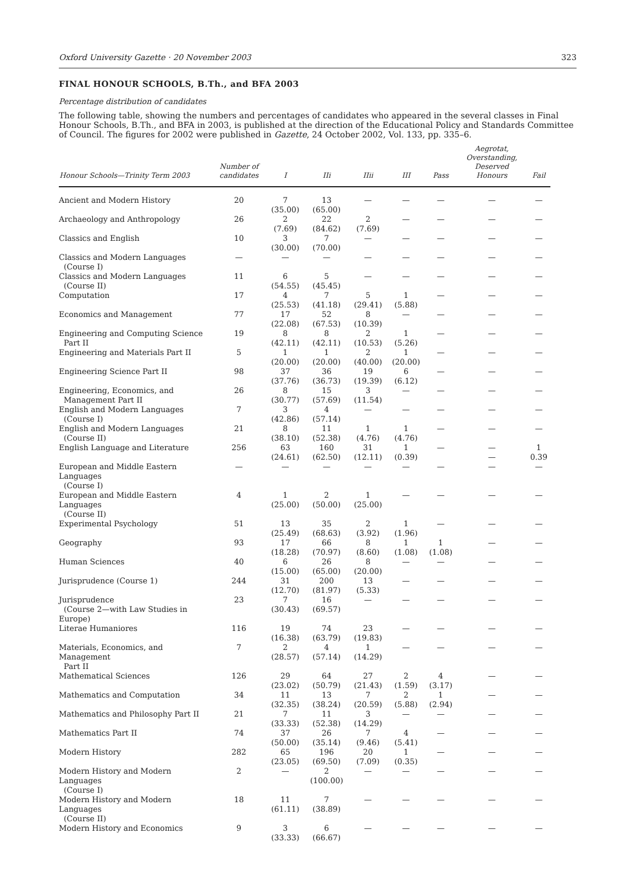Oxford University Gazette · 20 November 2003 323
FINAL HONOUR SCHOOLS, B.Th., and BFA 2003
Percentage distribution of candidates
The following table, showing the numbers and percentages of candidates who appeared in the several classes in Final Honour Schools, B.Th., and BFA in 2003, is published at the direction of the Educational Policy and Standards Committee of Council. The figures for 2002 were published in Gazette, 24 October 2002, Vol. 133, pp. 335–6.
| Honour Schools—Trinity Term 2003 | Number of candidates | I | IIi | IIii | III | Pass | Aegrotat, Overstanding, Deserved Honours | Fail |
| --- | --- | --- | --- | --- | --- | --- | --- | --- |
| Ancient and Modern History | 20 | 7 (35.00) | 13 (65.00) | — | — | — | — | — |
| Archaeology and Anthropology | 26 | 2 (7.69) | 22 (84.62) | 2 (7.69) | — | — | — | — |
| Classics and English | 10 | 3 (30.00) | 7 (70.00) | — | — | — | — | — |
| Classics and Modern Languages (Course I) | — | — | — | — | — | — | — | — |
| Classics and Modern Languages (Course II) | 11 | 6 (54.55) | 5 (45.45) | — | — | — | — | — |
| Computation | 17 | 4 (25.53) | 7 (41.18) | 5 (29.41) | 1 (5.88) | — | — | — |
| Economics and Management | 77 | 17 (22.08) | 52 (67.53) | 8 (10.39) | — | — | — | — |
| Engineering and Computing Science Part II | 19 | 8 (42.11) | 8 (42.11) | 2 (10.53) | 1 (5.26) | — | — | — |
| Engineering and Materials Part II | 5 | 1 (20.00) | 1 (20.00) | 2 (40.00) | 1 (20.00) | — | — | — |
| Engineering Science Part II | 98 | 37 (37.76) | 36 (36.73) | 19 (19.39) | 6 (6.12) | — | — | — |
| Engineering, Economics, and Management Part II | 26 | 8 (30.77) | 15 (57.69) | 3 (11.54) | — | — | — | — |
| English and Modern Languages (Course I) | 7 | 3 (42.86) | 4 (57.14) | — | — | — | — | — |
| English and Modern Languages (Course II) | 21 | 8 (38.10) | 11 (52.38) | 1 (4.76) | 1 (4.76) | — | — | — |
| English Language and Literature | 256 | 63 (24.61) | 160 (62.50) | 31 (12.11) | 1 (0.39) | — | — — | 1 0.39 |
| European and Middle Eastern Languages (Course I) | — | — | — | — | — | — | — | — |
| European and Middle Eastern Languages (Course II) | 4 | 1 (25.00) | 2 (50.00) | 1 (25.00) | — | — | — | — |
| Experimental Psychology | 51 | 13 (25.49) | 35 (68.63) | 2 (3.92) | 1 (1.96) | — | — | — |
| Geography | 93 | 17 (18.28) | 66 (70.97) | 8 (8.60) | 1 (1.08) | 1 (1.08) | — | — |
| Human Sciences | 40 | 6 (15.00) | 26 (65.00) | 8 (20.00) | — | — | — | — |
| Jurisprudence (Course 1) | 244 | 31 (12.70) | 200 (81.97) | 13 (5.33) | — | — | — | — |
| Jurisprudence (Course 2—with Law Studies in Europe) | 23 | 7 (30.43) | 16 (69.57) | — | — | — | — | — |
| Literae Humaniores | 116 | 19 (16.38) | 74 (63.79) | 23 (19.83) | — | — | — | — |
| Materials, Economics, and Management Part II | 7 | 2 (28.57) | 4 (57.14) | 1 (14.29) | — | — | — | — |
| Mathematical Sciences | 126 | 29 (23.02) | 64 (50.79) | 27 (21.43) | 2 (1.59) | 4 (3.17) | — | — |
| Mathematics and Computation | 34 | 11 (32.35) | 13 (38.24) | 7 (20.59) | 2 (5.88) | 1 (2.94) | — | — |
| Mathematics and Philosophy Part II | 21 | 7 (33.33) | 11 (52.38) | 3 (14.29) | — | — | — | — |
| Mathematics Part II | 74 | 37 (50.00) | 26 (35.14) | 7 (9.46) | 4 (5.41) | — | — | — |
| Modern History | 282 | 65 (23.05) | 196 (69.50) | 20 (7.09) | 1 (0.35) | — | — | — |
| Modern History and Modern Languages (Course I) | 2 | — | 2 (100.00) | — | — | — | — | — |
| Modern History and Modern Languages (Course II) | 18 | 11 (61.11) | 7 (38.89) | — | — | — | — | — |
| Modern History and Economics | 9 | 3 (33.33) | 6 (66.67) | — | — | — | — | — |